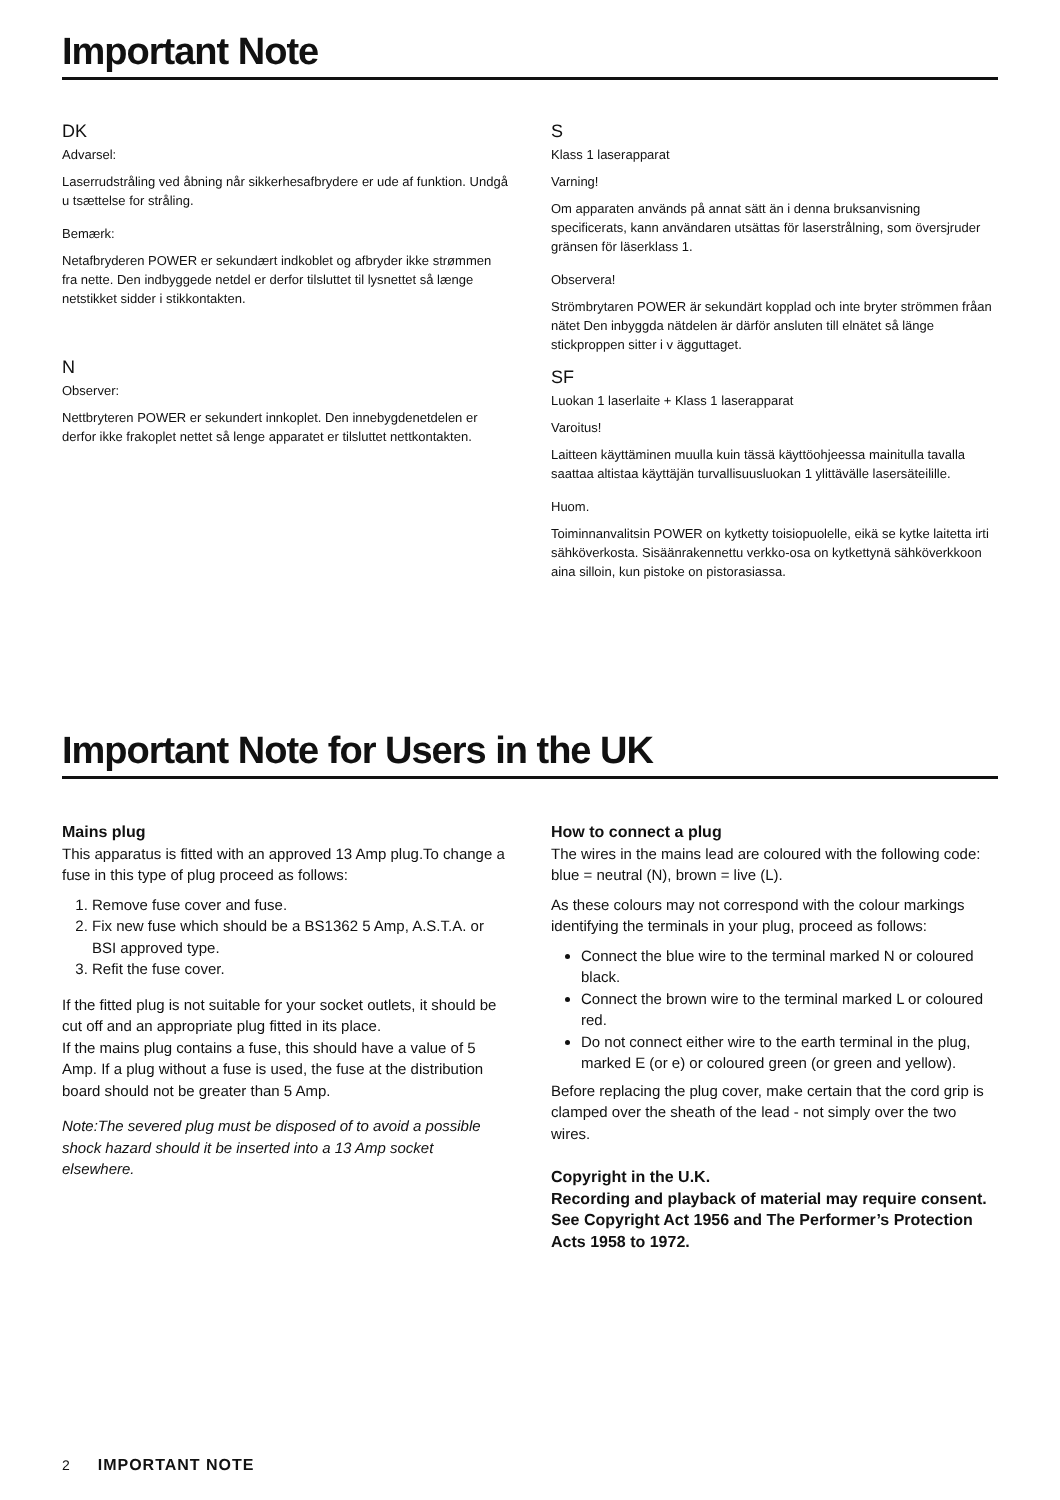Important Note
DK
Advarsel:
Laserrudstråling ved åbning når sikkerhesafbrydere er ude af funktion. Undgå u tsættelse for stråling.
Bemærk:
Netafbryderen POWER er sekundært indkoblet og afbryder ikke strømmen fra nette. Den indbyggede netdel er derfor tilsluttet til lysnettet så længe netstikket sidder i stikkontakten.
N
Observer:
Nettbryteren POWER er sekundert innkoplet. Den innebygdenetdelen er derfor ikke frakoplet nettet så lenge apparatet er tilsluttet nettkontakten.
S
Klass 1 laserapparat
Varning!
Om apparaten används på annat sätt än i denna bruksanvisning specificerats, kann användaren utsättas för laserstrålning, som översjruder gränsen för läserklass 1.
Observera!
Strömbrytaren POWER är sekundärt kopplad och inte bryter strömmen fråan nätet Den inbyggda nätdelen är därför ansluten till elnätet så länge stickproppen sitter i v ägguttaget.
SF
Luokan 1 laserlaite + Klass 1 laserapparat
Varoitus!
Laitteen käyttäminen muulla kuin tässä käyttöohjeessa mainitulla tavalla saattaa altistaa käyttäjän turvallisuusluokan 1 ylittävälle lasersäteilille.
Huom.
Toiminnanvalitsin POWER on kytketty toisiopuolelle, eikä se kytke laitetta irti sähköverkosta. Sisäänrakennettu verkko-osa on kytkettynä sähköverkkoon aina silloin, kun pistoke on pistorasiassa.
Important Note for Users in the UK
Mains plug
This apparatus is fitted with an approved 13 Amp plug.To change a fuse in this type of plug proceed as follows:
1. Remove fuse cover and fuse.
2. Fix new fuse which should be a BS1362 5 Amp, A.S.T.A. or BSI approved type.
3. Refit the fuse cover.
If the fitted plug is not suitable for your socket outlets, it should be cut off and an appropriate plug fitted in its place.
If the mains plug contains a fuse, this should have a value of 5 Amp. If a plug without a fuse is used, the fuse at the distribution board should not be greater than 5 Amp.
Note:The severed plug must be disposed of to avoid a possible shock hazard should it be inserted into a 13 Amp socket elsewhere.
How to connect a plug
The wires in the mains lead are coloured with the following code: blue = neutral (N), brown = live (L).
As these colours may not correspond with the colour markings identifying the terminals in your plug, proceed as follows:
Connect the blue wire to the terminal marked N or coloured black.
Connect the brown wire to the terminal marked L or coloured red.
Do not connect either wire to the earth terminal in the plug, marked E (or e) or coloured green (or green and yellow).
Before replacing the plug cover, make certain that the cord grip is clamped over the sheath of the lead - not simply over the two wires.
Copyright in the U.K.
Recording and playback of material may require consent. See Copyright Act 1956 and The Performer’s Protection Acts 1958 to 1972.
2 IMPORTANT NOTE